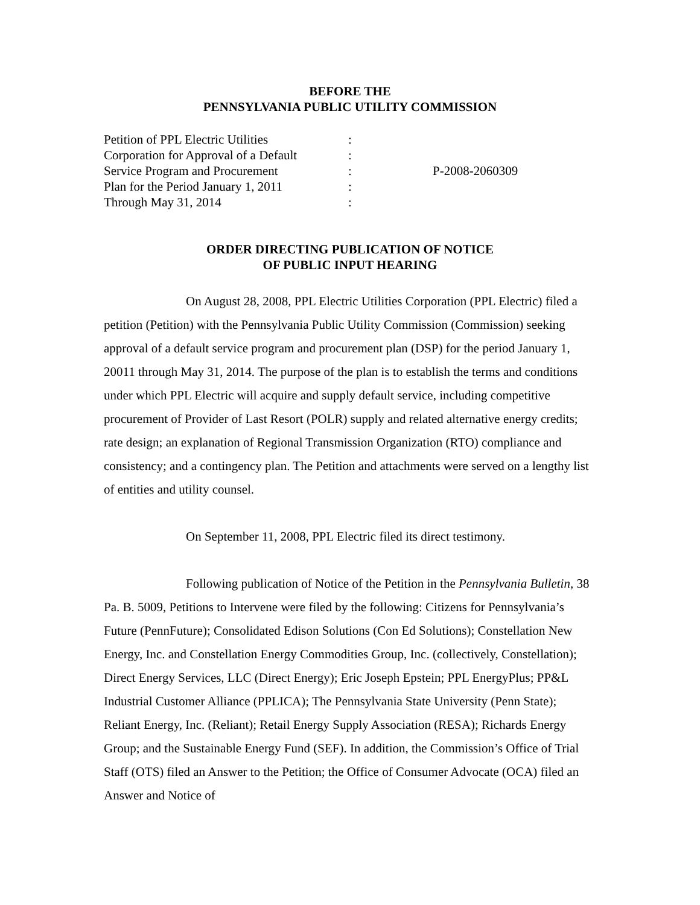BEFORE THE
PENNSYLVANIA PUBLIC UTILITY COMMISSION
| Petition of PPL Electric Utilities | : | |
| Corporation for Approval of a Default | : | |
| Service Program and Procurement | : | P-2008-2060309 |
| Plan for the Period January 1, 2011 | : | |
| Through May 31, 2014 | : | |
ORDER DIRECTING PUBLICATION OF NOTICE
OF PUBLIC INPUT HEARING
On August 28, 2008, PPL Electric Utilities Corporation (PPL Electric) filed a petition (Petition) with the Pennsylvania Public Utility Commission (Commission) seeking approval of a default service program and procurement plan (DSP) for the period January 1, 20011 through May 31, 2014. The purpose of the plan is to establish the terms and conditions under which PPL Electric will acquire and supply default service, including competitive procurement of Provider of Last Resort (POLR) supply and related alternative energy credits; rate design; an explanation of Regional Transmission Organization (RTO) compliance and consistency; and a contingency plan. The Petition and attachments were served on a lengthy list of entities and utility counsel.
On September 11, 2008, PPL Electric filed its direct testimony.
Following publication of Notice of the Petition in the Pennsylvania Bulletin, 38 Pa. B. 5009, Petitions to Intervene were filed by the following: Citizens for Pennsylvania’s Future (PennFuture); Consolidated Edison Solutions (Con Ed Solutions); Constellation New Energy, Inc. and Constellation Energy Commodities Group, Inc. (collectively, Constellation); Direct Energy Services, LLC (Direct Energy); Eric Joseph Epstein; PPL EnergyPlus; PP&L Industrial Customer Alliance (PPLICA); The Pennsylvania State University (Penn State); Reliant Energy, Inc. (Reliant); Retail Energy Supply Association (RESA); Richards Energy Group; and the Sustainable Energy Fund (SEF). In addition, the Commission’s Office of Trial Staff (OTS) filed an Answer to the Petition; the Office of Consumer Advocate (OCA) filed an Answer and Notice of